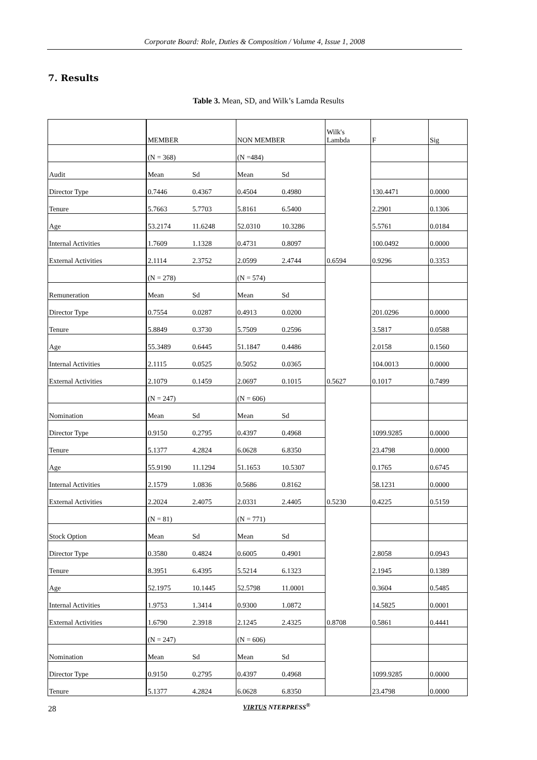Corporate Board: Role, Duties & Composition / Volume 4, Issue 1, 2008
7. Results
Table 3. Mean, SD, and Wilk’s Lamda Results
| | MEMBER | | NON MEMBER | | Wilk's Lambda | F | Sig |
| | (N = 368) | | (N =484) | | 0.6594 | | |
| Audit | Mean | Sd | Mean | Sd | | | |
| Director Type | 0.7446 | 0.4367 | 0.4504 | 0.4980 | | 130.4471 | 0.0000 |
| Tenure | 5.7663 | 5.7703 | 5.8161 | 6.5400 | | 2.2901 | 0.1306 |
| Age | 53.2174 | 11.6248 | 52.0310 | 10.3286 | | 5.5761 | 0.0184 |
| Internal Activities | 1.7609 | 1.1328 | 0.4731 | 0.8097 | | 100.0492 | 0.0000 |
| External Activities | 2.1114 | 2.3752 | 2.0599 | 2.4744 | | 0.9296 | 0.3353 |
| | (N = 278) | | (N = 574) | | 0.5627 | | |
| Remuneration | Mean | Sd | Mean | Sd | | | |
| Director Type | 0.7554 | 0.0287 | 0.4913 | 0.0200 | | 201.0296 | 0.0000 |
| Tenure | 5.8849 | 0.3730 | 5.7509 | 0.2596 | | 3.5817 | 0.0588 |
| Age | 55.3489 | 0.6445 | 51.1847 | 0.4486 | | 2.0158 | 0.1560 |
| Internal Activities | 2.1115 | 0.0525 | 0.5052 | 0.0365 | | 104.0013 | 0.0000 |
| External Activities | 2.1079 | 0.1459 | 2.0697 | 0.1015 | | 0.1017 | 0.7499 |
| | (N = 247) | | (N = 606) | | 0.5230 | | |
| Nomination | Mean | Sd | Mean | Sd | | | |
| Director Type | 0.9150 | 0.2795 | 0.4397 | 0.4968 | | 1099.9285 | 0.0000 |
| Tenure | 5.1377 | 4.2824 | 6.0628 | 6.8350 | | 23.4798 | 0.0000 |
| Age | 55.9190 | 11.1294 | 51.1653 | 10.5307 | | 0.1765 | 0.6745 |
| Internal Activities | 2.1579 | 1.0836 | 0.5686 | 0.8162 | | 58.1231 | 0.0000 |
| External Activities | 2.2024 | 2.4075 | 2.0331 | 2.4405 | | 0.4225 | 0.5159 |
| | (N = 81) | | (N = 771) | | 0.8708 | | |
| Stock Option | Mean | Sd | Mean | Sd | | | |
| Director Type | 0.3580 | 0.4824 | 0.6005 | 0.4901 | | 2.8058 | 0.0943 |
| Tenure | 8.3951 | 6.4395 | 5.5214 | 6.1323 | | 2.1945 | 0.1389 |
| Age | 52.1975 | 10.1445 | 52.5798 | 11.0001 | | 0.3604 | 0.5485 |
| Internal Activities | 1.9753 | 1.3414 | 0.9300 | 1.0872 | | 14.5825 | 0.0001 |
| External Activities | 1.6790 | 2.3918 | 2.1245 | 2.4325 | | 0.5861 | 0.4441 |
| | (N = 247) | | (N = 606) | | | | |
| Nomination | Mean | Sd | Mean | Sd | | | |
| Director Type | 0.9150 | 0.2795 | 0.4397 | 0.4968 | | 1099.9285 | 0.0000 |
| Tenure | 5.1377 | 4.2824 | 6.0628 | 6.8350 | | 23.4798 | 0.0000 |
28 VIRTUS NTERPRESS<sup>®</sup>